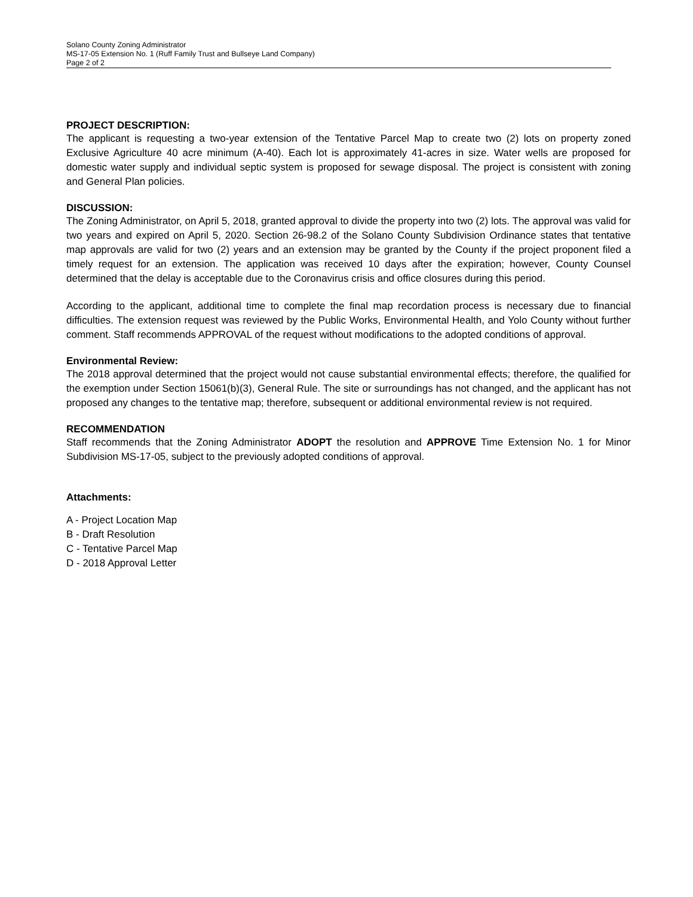Solano County Zoning Administrator
MS-17-05 Extension No. 1 (Ruff Family Trust and Bullseye Land Company)
Page 2 of 2
PROJECT DESCRIPTION:
The applicant is requesting a two-year extension of the Tentative Parcel Map to create two (2) lots on property zoned Exclusive Agriculture 40 acre minimum (A-40). Each lot is approximately 41-acres in size. Water wells are proposed for domestic water supply and individual septic system is proposed for sewage disposal. The project is consistent with zoning and General Plan policies.
DISCUSSION:
The Zoning Administrator, on April 5, 2018, granted approval to divide the property into two (2) lots. The approval was valid for two years and expired on April 5, 2020. Section 26-98.2 of the Solano County Subdivision Ordinance states that tentative map approvals are valid for two (2) years and an extension may be granted by the County if the project proponent filed a timely request for an extension. The application was received 10 days after the expiration; however, County Counsel determined that the delay is acceptable due to the Coronavirus crisis and office closures during this period.
According to the applicant, additional time to complete the final map recordation process is necessary due to financial difficulties. The extension request was reviewed by the Public Works, Environmental Health, and Yolo County without further comment. Staff recommends APPROVAL of the request without modifications to the adopted conditions of approval.
Environmental Review:
The 2018 approval determined that the project would not cause substantial environmental effects; therefore, the qualified for the exemption under Section 15061(b)(3), General Rule. The site or surroundings has not changed, and the applicant has not proposed any changes to the tentative map; therefore, subsequent or additional environmental review is not required.
RECOMMENDATION
Staff recommends that the Zoning Administrator ADOPT the resolution and APPROVE Time Extension No. 1 for Minor Subdivision MS-17-05, subject to the previously adopted conditions of approval.
Attachments:
A - Project Location Map
B - Draft Resolution
C - Tentative Parcel Map
D - 2018 Approval Letter